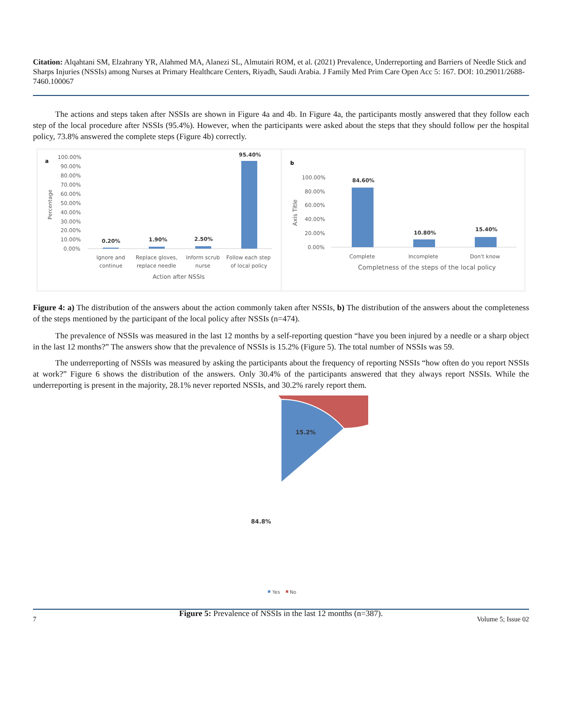Citation: Alqahtani SM, Elzahrany YR, Alahmed MA, Alanezi SL, Almutairi ROM, et al. (2021) Prevalence, Underreporting and Barriers of Needle Stick and Sharps Injuries (NSSIs) among Nurses at Primary Healthcare Centers, Riyadh, Saudi Arabia. J Family Med Prim Care Open Acc 5: 167. DOI: 10.29011/2688-7460.100067
The actions and steps taken after NSSIs are shown in Figure 4a and 4b. In Figure 4a, the participants mostly answered that they follow each step of the local procedure after NSSIs (95.4%). However, when the participants were asked about the steps that they should follow per the hospital policy, 73.8% answered the complete steps (Figure 4b) correctly.
a
Percentage
100.00%
90.00%
80.00%
70.00%
60.00%
50.00%
40.00%
30.00%
20.00%
10.00%
0.00%
0.20%
1.90%
2.50%
95.40%
Ignore and
continue
Replace gloves,
replace needle
Inform scrub
nurse
Follow each step
of local policy
Action after NSSIs
b
Axis Title
100.00%
80.00%
60.00%
40.00%
20.00%
0.00%
84.60%
10.80%
15.40%
Complete
Incomplete
Don't know
Completness of the steps of the local policy
Figure 4: a) The distribution of the answers about the action commonly taken after NSSIs, b) The distribution of the answers about the completeness of the steps mentioned by the participant of the local policy after NSSIs (n=474).
The prevalence of NSSIs was measured in the last 12 months by a self-reporting question “have you been injured by a needle or a sharp object in the last 12 months?” The answers show that the prevalence of NSSIs is 15.2% (Figure 5). The total number of NSSIs was 59.
The underreporting of NSSIs was measured by asking the participants about the frequency of reporting NSSIs “how often do you report NSSIs at work?” Figure 6 shows the distribution of the answers. Only 30.4% of the participants answered that they always report NSSIs. While the underreporting is present in the majority, 28.1% never reported NSSIs, and 30.2% rarely report them.
15.2%
84.8%
Yes
No
Figure 5: Prevalence of NSSIs in the last 12 months (n=387).
7 Volume 5; Issue 02